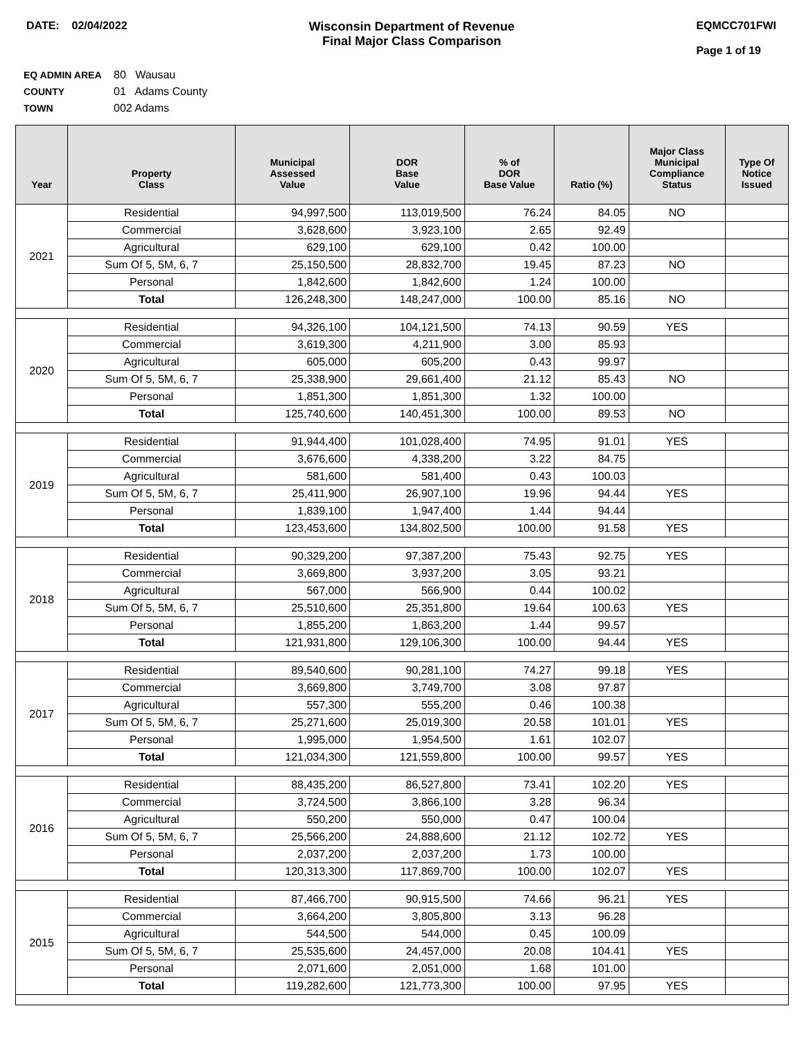DATE: 02/04/2022 Wisconsin Department of Revenue
Final Major Class Comparison
EQMCC701FWI
Page 1 of 19
EQ ADMIN AREA 80 Wausau
COUNTY 01 Adams County
TOWN 002 Adams
| Year | Property Class | Municipal Assessed Value | DOR Base Value | % of DOR Base Value | Ratio (%) | Major Class Municipal Compliance Status | Type Of Notice Issued |
| --- | --- | --- | --- | --- | --- | --- | --- |
| 2021 | Residential | 94,997,500 | 113,019,500 | 76.24 | 84.05 | NO | |
| | Commercial | 3,628,600 | 3,923,100 | 2.65 | 92.49 | | |
| | Agricultural | 629,100 | 629,100 | 0.42 | 100.00 | | |
| | Sum Of 5, 5M, 6, 7 | 25,150,500 | 28,832,700 | 19.45 | 87.23 | NO | |
| | Personal | 1,842,600 | 1,842,600 | 1.24 | 100.00 | | |
| | Total | 126,248,300 | 148,247,000 | 100.00 | 85.16 | NO | |
| 2020 | Residential | 94,326,100 | 104,121,500 | 74.13 | 90.59 | YES | |
| | Commercial | 3,619,300 | 4,211,900 | 3.00 | 85.93 | | |
| | Agricultural | 605,000 | 605,200 | 0.43 | 99.97 | | |
| | Sum Of 5, 5M, 6, 7 | 25,338,900 | 29,661,400 | 21.12 | 85.43 | NO | |
| | Personal | 1,851,300 | 1,851,300 | 1.32 | 100.00 | | |
| | Total | 125,740,600 | 140,451,300 | 100.00 | 89.53 | NO | |
| 2019 | Residential | 91,944,400 | 101,028,400 | 74.95 | 91.01 | YES | |
| | Commercial | 3,676,600 | 4,338,200 | 3.22 | 84.75 | | |
| | Agricultural | 581,600 | 581,400 | 0.43 | 100.03 | | |
| | Sum Of 5, 5M, 6, 7 | 25,411,900 | 26,907,100 | 19.96 | 94.44 | YES | |
| | Personal | 1,839,100 | 1,947,400 | 1.44 | 94.44 | | |
| | Total | 123,453,600 | 134,802,500 | 100.00 | 91.58 | YES | |
| 2018 | Residential | 90,329,200 | 97,387,200 | 75.43 | 92.75 | YES | |
| | Commercial | 3,669,800 | 3,937,200 | 3.05 | 93.21 | | |
| | Agricultural | 567,000 | 566,900 | 0.44 | 100.02 | | |
| | Sum Of 5, 5M, 6, 7 | 25,510,600 | 25,351,800 | 19.64 | 100.63 | YES | |
| | Personal | 1,855,200 | 1,863,200 | 1.44 | 99.57 | | |
| | Total | 121,931,800 | 129,106,300 | 100.00 | 94.44 | YES | |
| 2017 | Residential | 89,540,600 | 90,281,100 | 74.27 | 99.18 | YES | |
| | Commercial | 3,669,800 | 3,749,700 | 3.08 | 97.87 | | |
| | Agricultural | 557,300 | 555,200 | 0.46 | 100.38 | | |
| | Sum Of 5, 5M, 6, 7 | 25,271,600 | 25,019,300 | 20.58 | 101.01 | YES | |
| | Personal | 1,995,000 | 1,954,500 | 1.61 | 102.07 | | |
| | Total | 121,034,300 | 121,559,800 | 100.00 | 99.57 | YES | |
| 2016 | Residential | 88,435,200 | 86,527,800 | 73.41 | 102.20 | YES | |
| | Commercial | 3,724,500 | 3,866,100 | 3.28 | 96.34 | | |
| | Agricultural | 550,200 | 550,000 | 0.47 | 100.04 | | |
| | Sum Of 5, 5M, 6, 7 | 25,566,200 | 24,888,600 | 21.12 | 102.72 | YES | |
| | Personal | 2,037,200 | 2,037,200 | 1.73 | 100.00 | | |
| | Total | 120,313,300 | 117,869,700 | 100.00 | 102.07 | YES | |
| 2015 | Residential | 87,466,700 | 90,915,500 | 74.66 | 96.21 | YES | |
| | Commercial | 3,664,200 | 3,805,800 | 3.13 | 96.28 | | |
| | Agricultural | 544,500 | 544,000 | 0.45 | 100.09 | | |
| | Sum Of 5, 5M, 6, 7 | 25,535,600 | 24,457,000 | 20.08 | 104.41 | YES | |
| | Personal | 2,071,600 | 2,051,000 | 1.68 | 101.00 | | |
| | Total | 119,282,600 | 121,773,300 | 100.00 | 97.95 | YES | |